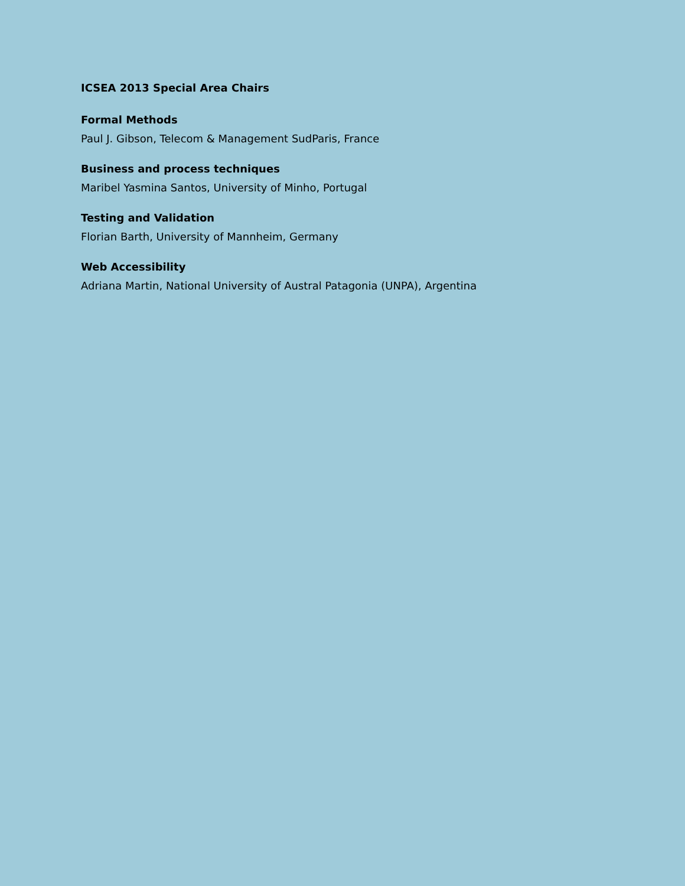ICSEA 2013 Special Area Chairs
Formal Methods
Paul J. Gibson, Telecom & Management SudParis, France
Business and process techniques
Maribel Yasmina Santos, University of Minho, Portugal
Testing and Validation
Florian Barth, University of Mannheim, Germany
Web Accessibility
Adriana Martin, National University of Austral Patagonia (UNPA), Argentina